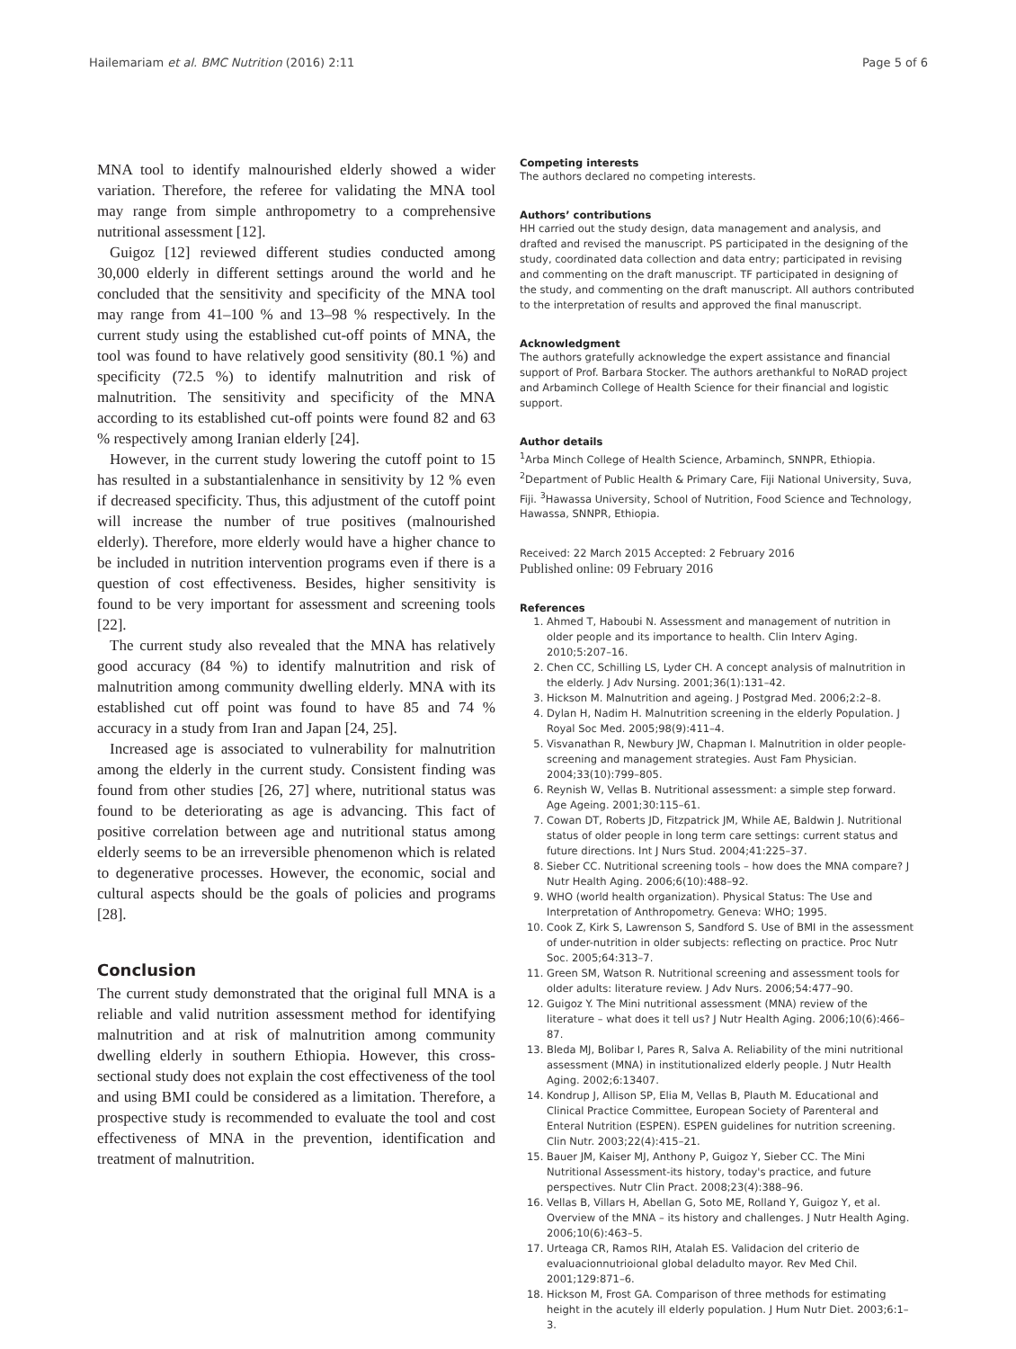Hailemariam et al. BMC Nutrition (2016) 2:11 Page 5 of 6
MNA tool to identify malnourished elderly showed a wider variation. Therefore, the referee for validating the MNA tool may range from simple anthropometry to a comprehensive nutritional assessment [12].
Guigoz [12] reviewed different studies conducted among 30,000 elderly in different settings around the world and he concluded that the sensitivity and specificity of the MNA tool may range from 41–100 % and 13–98 % respectively. In the current study using the established cut-off points of MNA, the tool was found to have relatively good sensitivity (80.1 %) and specificity (72.5 %) to identify malnutrition and risk of malnutrition. The sensitivity and specificity of the MNA according to its established cut-off points were found 82 and 63 % respectively among Iranian elderly [24].
However, in the current study lowering the cutoff point to 15 has resulted in a substantialenhance in sensitivity by 12 % even if decreased specificity. Thus, this adjustment of the cutoff point will increase the number of true positives (malnourished elderly). Therefore, more elderly would have a higher chance to be included in nutrition intervention programs even if there is a question of cost effectiveness. Besides, higher sensitivity is found to be very important for assessment and screening tools [22].
The current study also revealed that the MNA has relatively good accuracy (84 %) to identify malnutrition and risk of malnutrition among community dwelling elderly. MNA with its established cut off point was found to have 85 and 74 % accuracy in a study from Iran and Japan [24, 25].
Increased age is associated to vulnerability for malnutrition among the elderly in the current study. Consistent finding was found from other studies [26, 27] where, nutritional status was found to be deteriorating as age is advancing. This fact of positive correlation between age and nutritional status among elderly seems to be an irreversible phenomenon which is related to degenerative processes. However, the economic, social and cultural aspects should be the goals of policies and programs [28].
Conclusion
The current study demonstrated that the original full MNA is a reliable and valid nutrition assessment method for identifying malnutrition and at risk of malnutrition among community dwelling elderly in southern Ethiopia. However, this cross-sectional study does not explain the cost effectiveness of the tool and using BMI could be considered as a limitation. Therefore, a prospective study is recommended to evaluate the tool and cost effectiveness of MNA in the prevention, identification and treatment of malnutrition.
Competing interests
The authors declared no competing interests.
Authors’ contributions
HH carried out the study design, data management and analysis, and drafted and revised the manuscript. PS participated in the designing of the study, coordinated data collection and data entry; participated in revising and commenting on the draft manuscript. TF participated in designing of the study, and commenting on the draft manuscript. All authors contributed to the interpretation of results and approved the final manuscript.
Acknowledgment
The authors gratefully acknowledge the expert assistance and financial support of Prof. Barbara Stocker. The authors arethankful to NoRAD project and Arbaminch College of Health Science for their financial and logistic support.
Author details
<sup>1</sup> Arba Minch College of Health Science, Arbaminch, SNNPR, Ethiopia. <sup>2</sup>Department of Public Health & Primary Care, Fiji National University, Suva, Fiji. <sup>3</sup>Hawassa University, School of Nutrition, Food Science and Technology, Hawassa, SNNPR, Ethiopia.
Received: 22 March 2015 Accepted: 2 February 2016
Published online: 09 February 2016
References
1. Ahmed T, Haboubi N. Assessment and management of nutrition in older people and its importance to health. Clin Interv Aging. 2010;5:207–16.
2. Chen CC, Schilling LS, Lyder CH. A concept analysis of malnutrition in the elderly. J Adv Nursing. 2001;36(1):131–42.
3. Hickson M. Malnutrition and ageing. J Postgrad Med. 2006;2:2–8.
4. Dylan H, Nadim H. Malnutrition screening in the elderly Population. J Royal Soc Med. 2005;98(9):411–4.
5. Visvanathan R, Newbury JW, Chapman I. Malnutrition in older people-screening and management strategies. Aust Fam Physician. 2004;33(10):799–805.
6. Reynish W, Vellas B. Nutritional assessment: a simple step forward. Age Ageing. 2001;30:115–61.
7. Cowan DT, Roberts JD, Fitzpatrick JM, While AE, Baldwin J. Nutritional status of older people in long term care settings: current status and future directions. Int J Nurs Stud. 2004;41:225–37.
8. Sieber CC. Nutritional screening tools – how does the MNA compare? J Nutr Health Aging. 2006;6(10):488–92.
9. WHO (world health organization). Physical Status: The Use and Interpretation of Anthropometry. Geneva: WHO; 1995.
10. Cook Z, Kirk S, Lawrenson S, Sandford S. Use of BMI in the assessment of under-nutrition in older subjects: reflecting on practice. Proc Nutr Soc. 2005;64:313–7.
11. Green SM, Watson R. Nutritional screening and assessment tools for older adults: literature review. J Adv Nurs. 2006;54:477–90.
12. Guigoz Y. The Mini nutritional assessment (MNA) review of the literature – what does it tell us? J Nutr Health Aging. 2006;10(6):466–87.
13. Bleda MJ, Bolibar I, Pares R, Salva A. Reliability of the mini nutritional assessment (MNA) in institutionalized elderly people. J Nutr Health Aging. 2002;6:13407.
14. Kondrup J, Allison SP, Elia M, Vellas B, Plauth M. Educational and Clinical Practice Committee, European Society of Parenteral and Enteral Nutrition (ESPEN). ESPEN guidelines for nutrition screening. Clin Nutr. 2003;22(4):415–21.
15. Bauer JM, Kaiser MJ, Anthony P, Guigoz Y, Sieber CC. The Mini Nutritional Assessment-its history, today's practice, and future perspectives. Nutr Clin Pract. 2008;23(4):388–96.
16. Vellas B, Villars H, Abellan G, Soto ME, Rolland Y, Guigoz Y, et al. Overview of the MNA – its history and challenges. J Nutr Health Aging. 2006;10(6):463–5.
17. Urteaga CR, Ramos RIH, Atalah ES. Validacion del criterio de evaluacionnutrioional global deladulto mayor. Rev Med Chil. 2001;129:871–6.
18. Hickson M, Frost GA. Comparison of three methods for estimating height in the acutely ill elderly population. J Hum Nutr Diet. 2003;6:1–3.